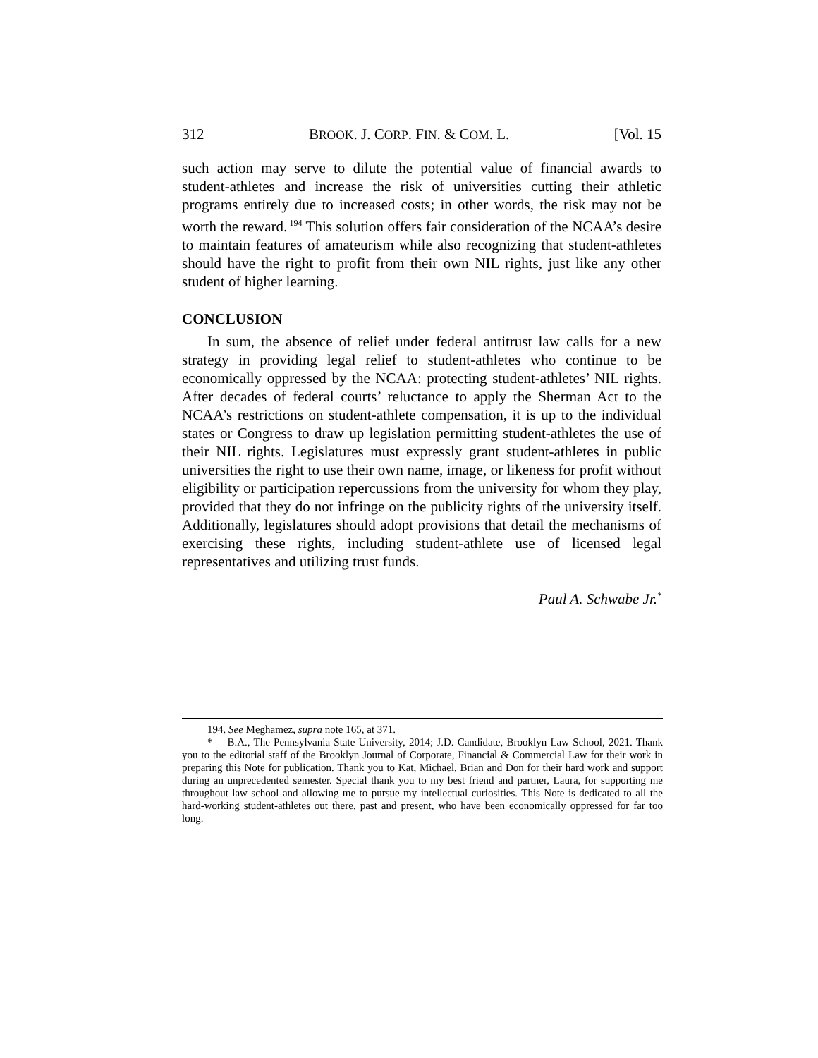312 BROOK. J. CORP. FIN. & COM. L. [Vol. 15
such action may serve to dilute the potential value of financial awards to student-athletes and increase the risk of universities cutting their athletic programs entirely due to increased costs; in other words, the risk may not be worth the reward.<sup>194</sup> This solution offers fair consideration of the NCAA’s desire to maintain features of amateurism while also recognizing that student-athletes should have the right to profit from their own NIL rights, just like any other student of higher learning.
CONCLUSION
In sum, the absence of relief under federal antitrust law calls for a new strategy in providing legal relief to student-athletes who continue to be economically oppressed by the NCAA: protecting student-athletes’ NIL rights. After decades of federal courts’ reluctance to apply the Sherman Act to the NCAA’s restrictions on student-athlete compensation, it is up to the individual states or Congress to draw up legislation permitting student-athletes the use of their NIL rights. Legislatures must expressly grant student-athletes in public universities the right to use their own name, image, or likeness for profit without eligibility or participation repercussions from the university for whom they play, provided that they do not infringe on the publicity rights of the university itself. Additionally, legislatures should adopt provisions that detail the mechanisms of exercising these rights, including student-athlete use of licensed legal representatives and utilizing trust funds.
Paul A. Schwabe Jr.<sup>*</sup>
194. See Meghamez, supra note 165, at 371.
* B.A., The Pennsylvania State University, 2014; J.D. Candidate, Brooklyn Law School, 2021. Thank you to the editorial staff of the Brooklyn Journal of Corporate, Financial & Commercial Law for their work in preparing this Note for publication. Thank you to Kat, Michael, Brian and Don for their hard work and support during an unprecedented semester. Special thank you to my best friend and partner, Laura, for supporting me throughout law school and allowing me to pursue my intellectual curiosities. This Note is dedicated to all the hard-working student-athletes out there, past and present, who have been economically oppressed for far too long.